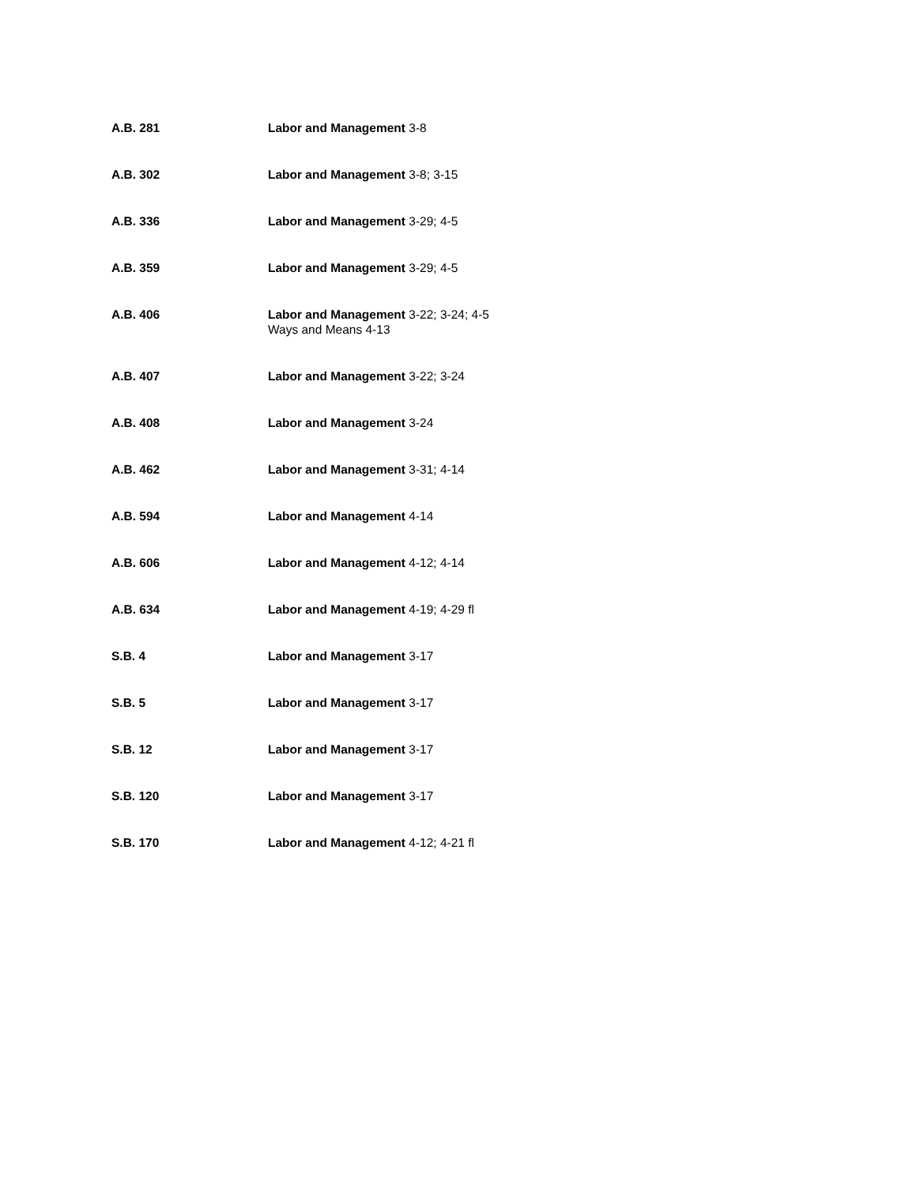| A.B. 281 | Labor and Management 3-8 |
| A.B. 302 | Labor and Management 3-8; 3-15 |
| A.B. 336 | Labor and Management 3-29; 4-5 |
| A.B. 359 | Labor and Management 3-29; 4-5 |
| A.B. 406 | Labor and Management 3-22; 3-24; 4-5 Ways and Means 4-13 |
| A.B. 407 | Labor and Management 3-22; 3-24 |
| A.B. 408 | Labor and Management 3-24 |
| A.B. 462 | Labor and Management 3-31; 4-14 |
| A.B. 594 | Labor and Management 4-14 |
| A.B. 606 | Labor and Management 4-12; 4-14 |
| A.B. 634 | Labor and Management 4-19; 4-29 fl |
| S.B. 4 | Labor and Management 3-17 |
| S.B. 5 | Labor and Management 3-17 |
| S.B. 12 | Labor and Management 3-17 |
| S.B. 120 | Labor and Management 3-17 |
| S.B. 170 | Labor and Management 4-12; 4-21 fl |